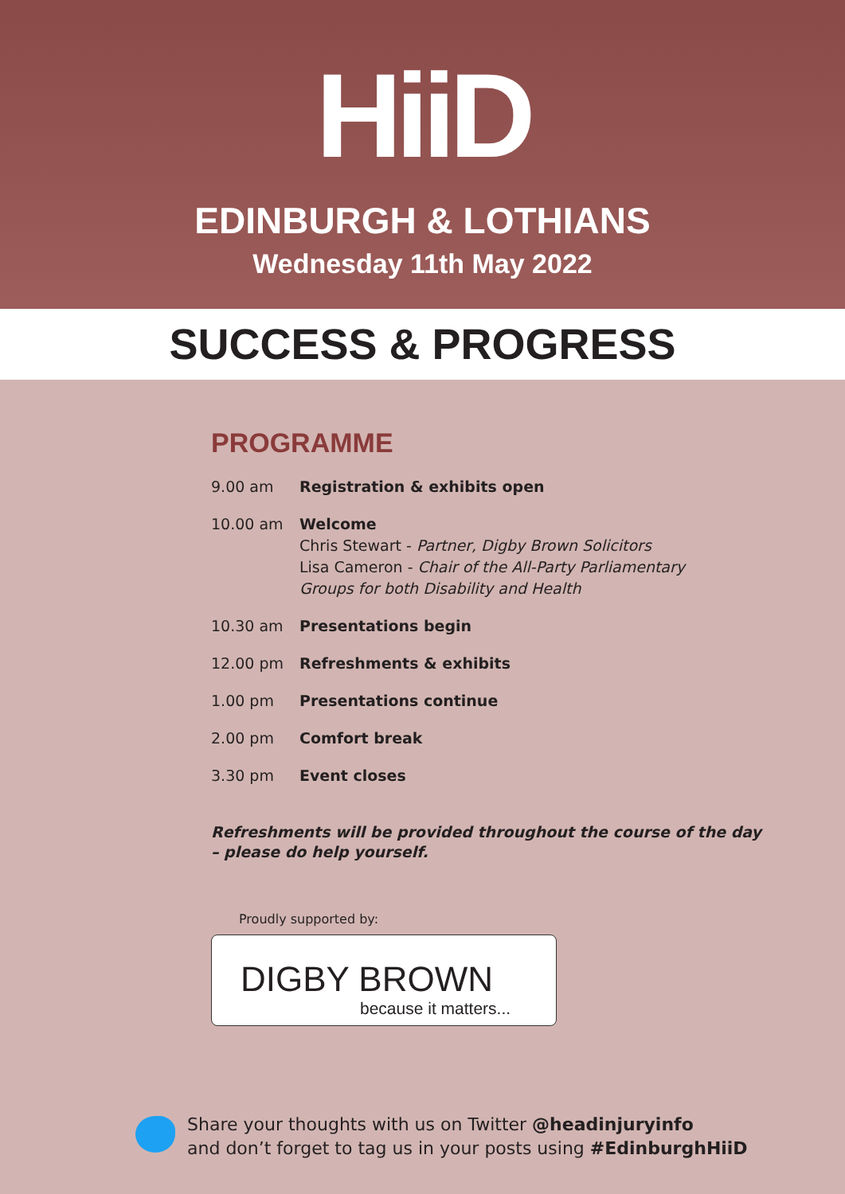HiiD
EDINBURGH & LOTHIANS
Wednesday 11th May 2022
SUCCESS & PROGRESS
PROGRAMME
9.00 am Registration & exhibits open
10.00 am Welcome
Chris Stewart - Partner, Digby Brown Solicitors
Lisa Cameron - Chair of the All-Party Parliamentary
Groups for both Disability and Health
10.30 am Presentations begin
12.00 pm Refreshments & exhibits
1.00 pm Presentations continue
2.00 pm Comfort break
3.30 pm Event closes
Refreshments will be provided throughout the course of the day
– please do help yourself.
Proudly supported by:
DIGBY BROWN
because it matters...
Share your thoughts with us on Twitter @headinjuryinfo
and don’t forget to tag us in your posts using #EdinburghHiiD